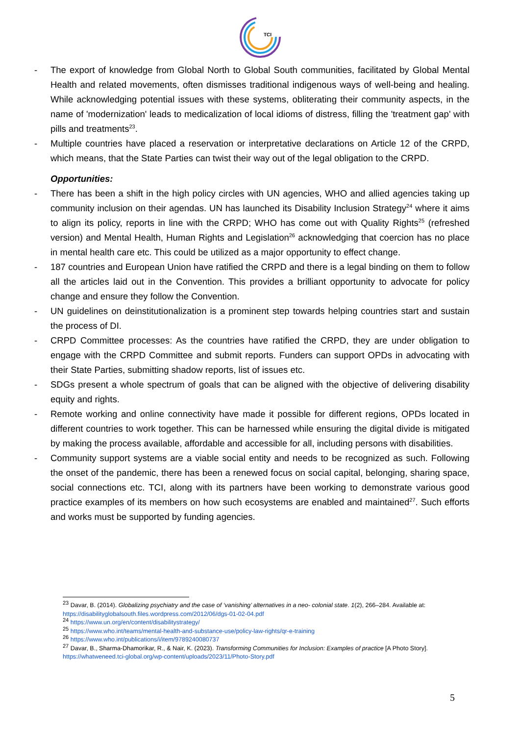TCI
- The export of knowledge from Global North to Global South communities, facilitated by Global Mental Health and related movements, often dismisses traditional indigenous ways of well-being and healing. While acknowledging potential issues with these systems, obliterating their community aspects, in the name of 'modernization' leads to medicalization of local idioms of distress, filling the 'treatment gap' with pills and treatments<sup>23</sup>.
- Multiple countries have placed a reservation or interpretative declarations on Article 12 of the CRPD, which means, that the State Parties can twist their way out of the legal obligation to the CRPD.
Opportunities:
- There has been a shift in the high policy circles with UN agencies, WHO and allied agencies taking up community inclusion on their agendas. UN has launched its Disability Inclusion Strategy<sup>24</sup> where it aims to align its policy, reports in line with the CRPD; WHO has come out with Quality Rights<sup>25</sup> (refreshed version) and Mental Health, Human Rights and Legislation<sup>26</sup> acknowledging that coercion has no place in mental health care etc. This could be utilized as a major opportunity to effect change.
- 187 countries and European Union have ratified the CRPD and there is a legal binding on them to follow all the articles laid out in the Convention. This provides a brilliant opportunity to advocate for policy change and ensure they follow the Convention.
- UN guidelines on deinstitutionalization is a prominent step towards helping countries start and sustain the process of DI.
- CRPD Committee processes: As the countries have ratified the CRPD, they are under obligation to engage with the CRPD Committee and submit reports. Funders can support OPDs in advocating with their State Parties, submitting shadow reports, list of issues etc.
- SDGs present a whole spectrum of goals that can be aligned with the objective of delivering disability equity and rights.
- Remote working and online connectivity have made it possible for different regions, OPDs located in different countries to work together. This can be harnessed while ensuring the digital divide is mitigated by making the process available, affordable and accessible for all, including persons with disabilities.
- Community support systems are a viable social entity and needs to be recognized as such. Following the onset of the pandemic, there has been a renewed focus on social capital, belonging, sharing space, social connections etc. TCI, along with its partners have been working to demonstrate various good practice examples of its members on how such ecosystems are enabled and maintained<sup>27</sup>. Such efforts and works must be supported by funding agencies.
<sup>23</sup> Davar, B. (2014). Globalizing psychiatry and the case of ‘vanishing’ alternatives in a neo- colonial state. 1(2), 266–284. Available at: https://disabilityglobalsouth.files.wordpress.com/2012/06/dgs-01-02-04.pdf
<sup>24</sup> https://www.un.org/en/content/disabilitystrategy/
<sup>25</sup> https://www.who.int/teams/mental-health-and-substance-use/policy-law-rights/qr-e-training
<sup>26</sup> https://www.who.int/publications/i/item/9789240080737
<sup>27</sup> Davar, B., Sharma-Dhamorikar, R., & Nair, K. (2023). Transforming Communities for Inclusion: Examples of practice [A Photo Story]. https://whatweneed.tci-global.org/wp-content/uploads/2023/11/Photo-Story.pdf
5